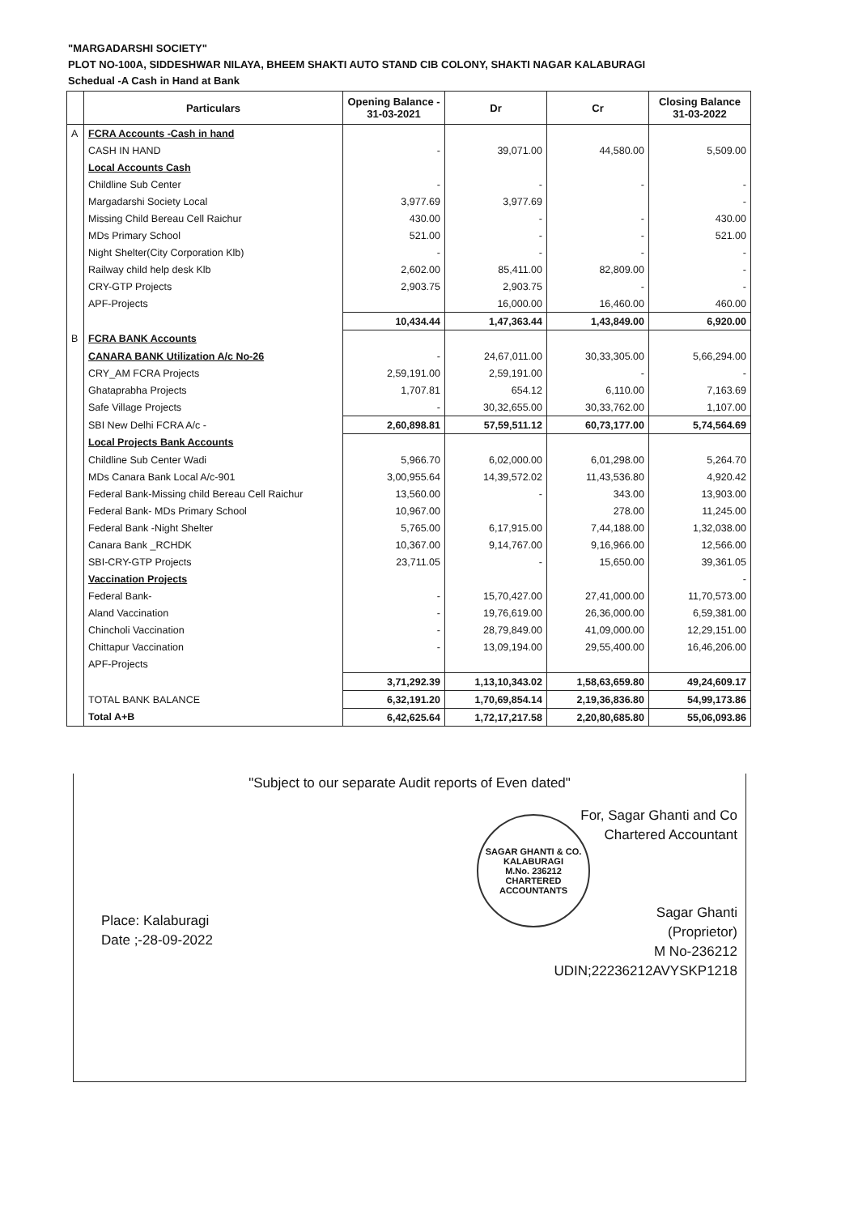"MARGADARSHI SOCIETY"
PLOT NO-100A, SIDDESHWAR NILAYA, BHEEM SHAKTI AUTO STAND CIB COLONY, SHAKTI NAGAR KALABURAGI
Schedual -A Cash in Hand at Bank
| | Particulars | Opening Balance - 31-03-2021 | Dr | Cr | Closing Balance 31-03-2022 |
| --- | --- | --- | --- | --- | --- |
| A | FCRA Accounts -Cash in hand | | | | |
| | CASH IN HAND | - | 39,071.00 | 44,580.00 | 5,509.00 |
| | Local Accounts Cash | | | | |
| | Childline Sub Center | - | - | - | - |
| | Margadarshi Society Local | 3,977.69 | 3,977.69 | | - |
| | Missing Child Bereau Cell Raichur | 430.00 | - | - | 430.00 |
| | MDs Primary School | 521.00 | - | - | 521.00 |
| | Night Shelter(City Corporation Klb) | - | - | - | - |
| | Railway child help desk Klb | 2,602.00 | 85,411.00 | 82,809.00 | - |
| | CRY-GTP Projects | 2,903.75 | 2,903.75 | - | - |
| | APF-Projects | | 16,000.00 | 16,460.00 | 460.00 |
| | | 10,434.44 | 1,47,363.44 | 1,43,849.00 | 6,920.00 |
| B | FCRA BANK Accounts | | | | |
| | CANARA BANK Utilization A/c No-26 | - | 24,67,011.00 | 30,33,305.00 | 5,66,294.00 |
| | CRY_AM FCRA Projects | 2,59,191.00 | 2,59,191.00 | - | - |
| | Ghataprabha Projects | 1,707.81 | 654.12 | 6,110.00 | 7,163.69 |
| | Safe Village Projects | - | 30,32,655.00 | 30,33,762.00 | 1,107.00 |
| | SBI New Delhi FCRA A/c - | 2,60,898.81 | 57,59,511.12 | 60,73,177.00 | 5,74,564.69 |
| | Local Projects Bank Accounts | | | | |
| | Childline Sub Center Wadi | 5,966.70 | 6,02,000.00 | 6,01,298.00 | 5,264.70 |
| | MDs Canara Bank Local A/c-901 | 3,00,955.64 | 14,39,572.02 | 11,43,536.80 | 4,920.42 |
| | Federal Bank-Missing child Bereau Cell Raichur | 13,560.00 | - | 343.00 | 13,903.00 |
| | Federal Bank- MDs Primary School | 10,967.00 | | 278.00 | 11,245.00 |
| | Federal Bank -Night Shelter | 5,765.00 | 6,17,915.00 | 7,44,188.00 | 1,32,038.00 |
| | Canara Bank _RCHDK | 10,367.00 | 9,14,767.00 | 9,16,966.00 | 12,566.00 |
| | SBI-CRY-GTP Projects | 23,711.05 | - | 15,650.00 | 39,361.05 |
| | Vaccination Projects | | | | - |
| | Federal Bank- | - | 15,70,427.00 | 27,41,000.00 | 11,70,573.00 |
| | Aland Vaccination | - | 19,76,619.00 | 26,36,000.00 | 6,59,381.00 |
| | Chincholi Vaccination | - | 28,79,849.00 | 41,09,000.00 | 12,29,151.00 |
| | Chittapur Vaccination | - | 13,09,194.00 | 29,55,400.00 | 16,46,206.00 |
| | APF-Projects | | | | |
| | | 3,71,292.39 | 1,13,10,343.02 | 1,58,63,659.80 | 49,24,609.17 |
| | TOTAL BANK BALANCE | 6,32,191.20 | 1,70,69,854.14 | 2,19,36,836.80 | 54,99,173.86 |
| | Total A+B | 6,42,625.64 | 1,72,17,217.58 | 2,20,80,685.80 | 55,06,093.86 |
"Subject to our separate Audit reports of Even dated"
SAGAR GHANTI & CO.
KALABURAGI
M.No. 236212
CHARTERED ACCOUNTANTS
For, Sagar Ghanti and Co
Chartered Accountant
Sagar Ghanti
(Proprietor)
M No-236212
UDIN;22236212AVYSKP1218
Place: Kalaburagi
Date ;-28-09-2022